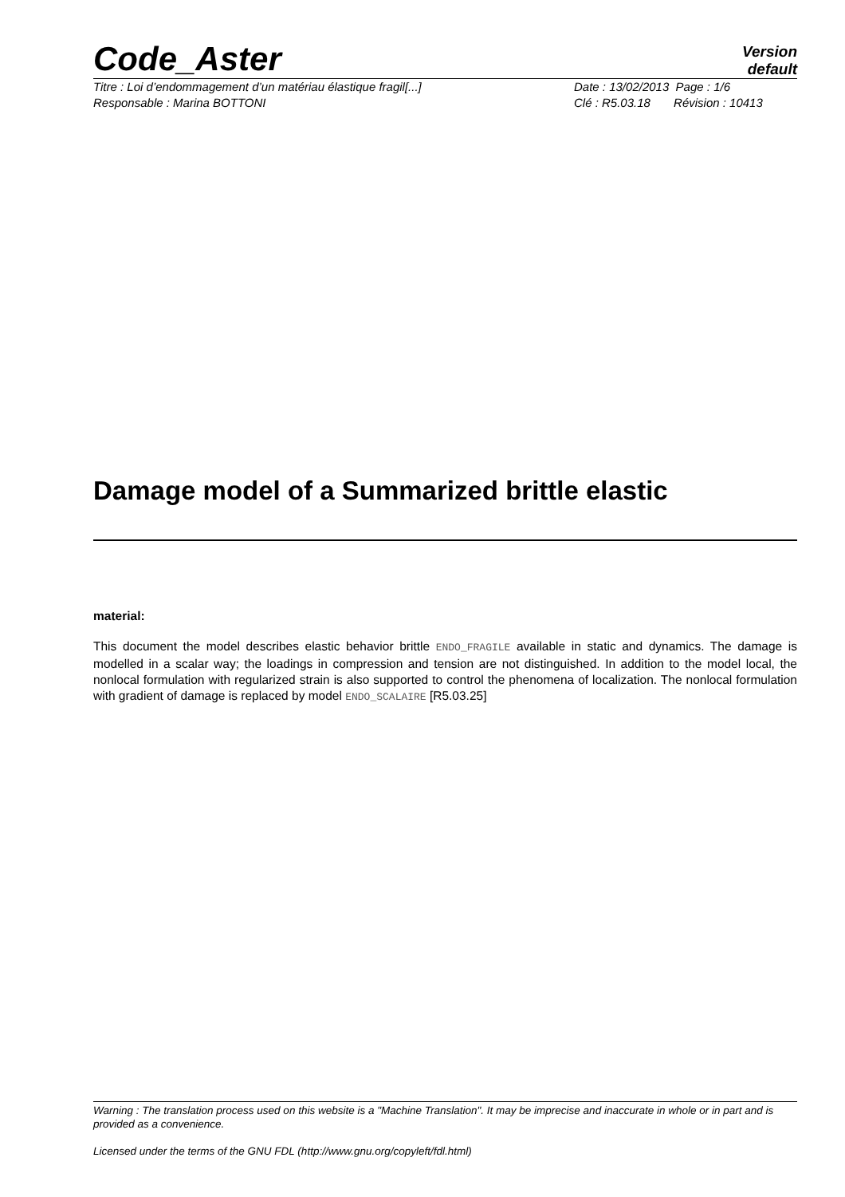Code_Aster
Version
default
Titre : Loi d’endommagement d’un matériau élastique fragil[...]
Responsable : Marina BOTTONI
Date : 13/02/2013 Page : 1/6
Clé : R5.03.18 Révision : 10413
Damage model of a Summarized brittle elastic
material:
This document the model describes elastic behavior brittle ENDO_FRAGILE available in static and dynamics. The damage is modelled in a scalar way; the loadings in compression and tension are not distinguished. In addition to the model local, the nonlocal formulation with regularized strain is also supported to control the phenomena of localization. The nonlocal formulation with gradient of damage is replaced by model ENDO_SCALAIRE [R5.03.25]
Warning : The translation process used on this website is a "Machine Translation". It may be imprecise and inaccurate in whole or in part and is provided as a convenience.
Licensed under the terms of the GNU FDL (http://www.gnu.org/copyleft/fdl.html)